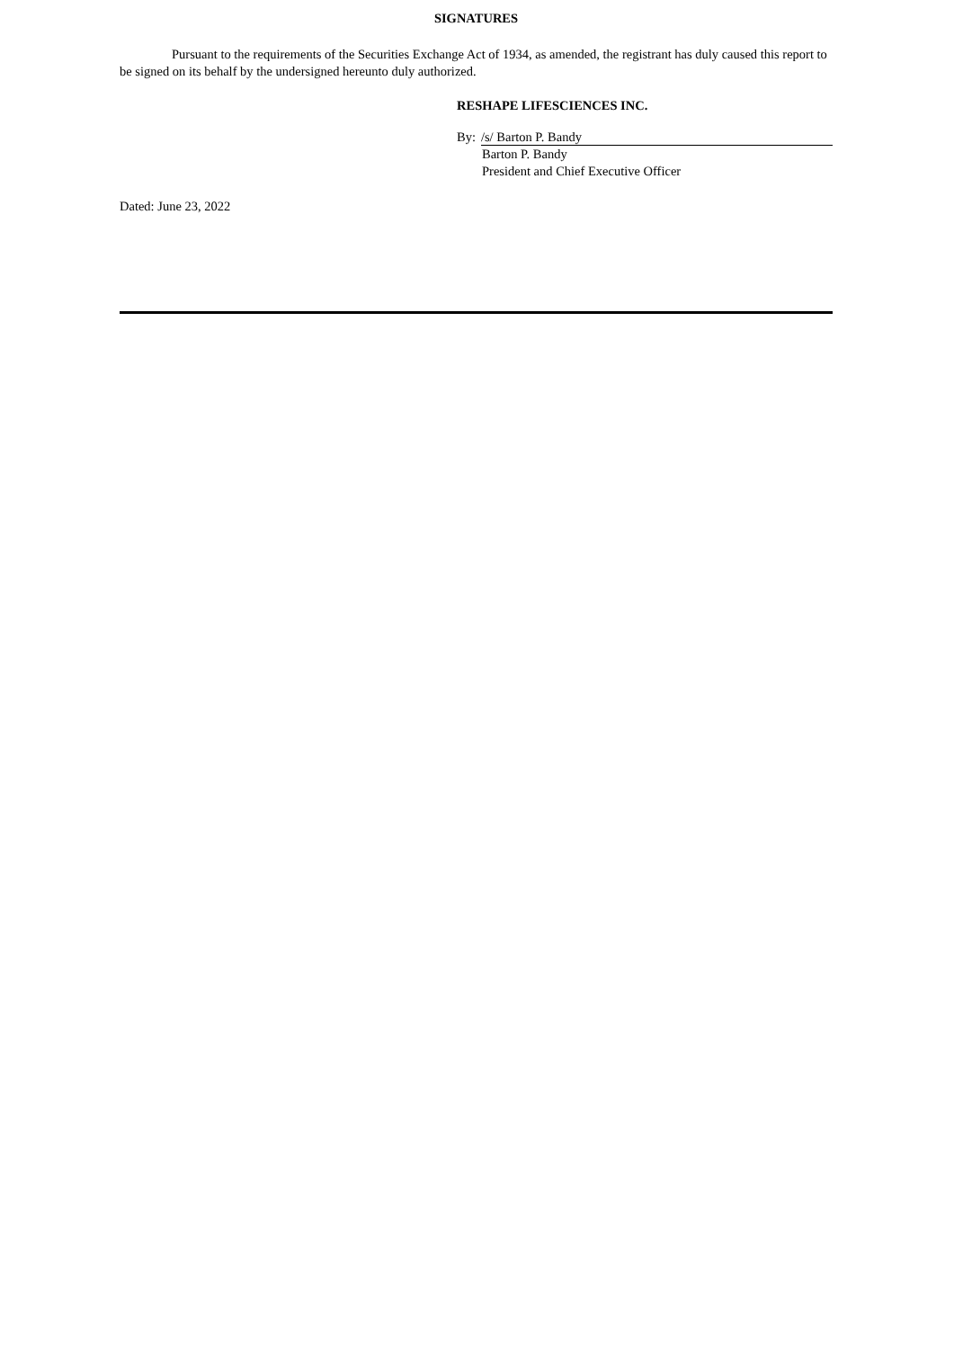SIGNATURES
Pursuant to the requirements of the Securities Exchange Act of 1934, as amended, the registrant has duly caused this report to be signed on its behalf by the undersigned hereunto duly authorized.
RESHAPE LIFESCIENCES INC.
By: /s/ Barton P. Bandy
Barton P. Bandy
President and Chief Executive Officer
Dated: June 23, 2022